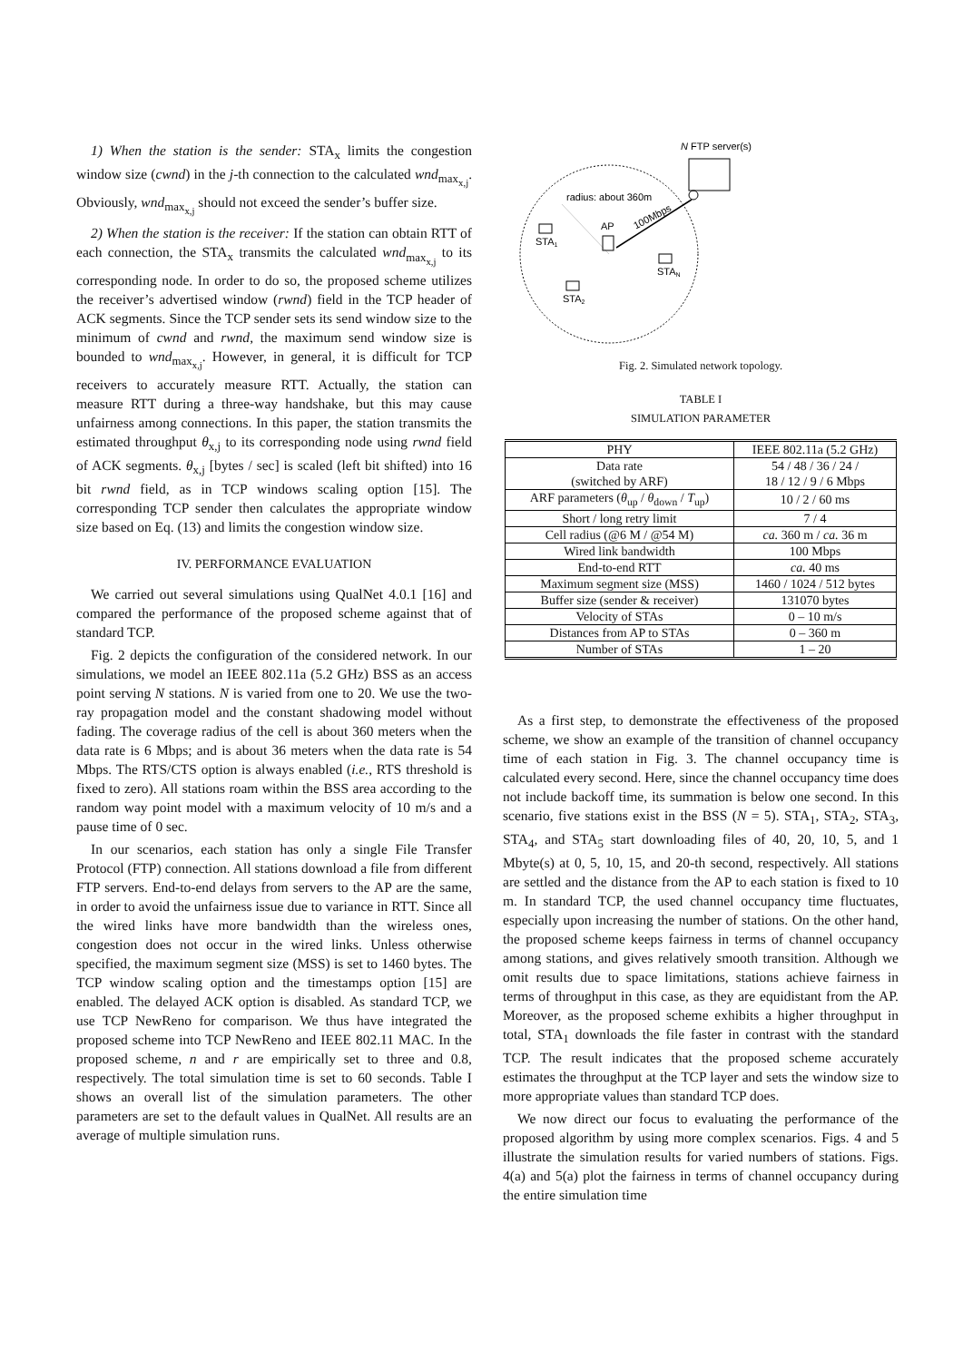1) When the station is the sender: STA<sub>x</sub> limits the congestion window size (cwnd) in the j-th connection to the calculated wnd<sub>max<sub>x,j</sub></sub>. Obviously, wnd<sub>max<sub>x,j</sub></sub> should not exceed the sender’s buffer size.
2) When the station is the receiver: If the station can obtain RTT of each connection, the STA<sub>x</sub> transmits the calculated wnd<sub>max<sub>x,j</sub></sub> to its corresponding node. In order to do so, the proposed scheme utilizes the receiver’s advertised window (rwnd) field in the TCP header of ACK segments. Since the TCP sender sets its send window size to the minimum of cwnd and rwnd, the maximum send window size is bounded to wnd<sub>max<sub>x,j</sub></sub>. However, in general, it is difficult for TCP receivers to accurately measure RTT. Actually, the station can measure RTT during a three-way handshake, but this may cause unfairness among connections. In this paper, the station transmits the estimated throughput θ<sub>x,j</sub> to its corresponding node using rwnd field of ACK segments. θ<sub>x,j</sub> [bytes / sec] is scaled (left bit shifted) into 16 bit rwnd field, as in TCP windows scaling option [15]. The corresponding TCP sender then calculates the appropriate window size based on Eq. (13) and limits the congestion window size.
IV. PERFORMANCE EVALUATION
We carried out several simulations using QualNet 4.0.1 [16] and compared the performance of the proposed scheme against that of standard TCP.
Fig. 2 depicts the configuration of the considered network. In our simulations, we model an IEEE 802.11a (5.2 GHz) BSS as an access point serving N stations. N is varied from one to 20. We use the two-ray propagation model and the constant shadowing model without fading. The coverage radius of the cell is about 360 meters when the data rate is 6 Mbps; and is about 36 meters when the data rate is 54 Mbps. The RTS/CTS option is always enabled (i.e., RTS threshold is fixed to zero). All stations roam within the BSS area according to the random way point model with a maximum velocity of 10 m/s and a pause time of 0 sec.
In our scenarios, each station has only a single File Transfer Protocol (FTP) connection. All stations download a file from different FTP servers. End-to-end delays from servers to the AP are the same, in order to avoid the unfairness issue due to variance in RTT. Since all the wired links have more bandwidth than the wireless ones, congestion does not occur in the wired links. Unless otherwise specified, the maximum segment size (MSS) is set to 1460 bytes. The TCP window scaling option and the timestamps option [15] are enabled. The delayed ACK option is disabled. As standard TCP, we use TCP NewReno for comparison. We thus have integrated the proposed scheme into TCP NewReno and IEEE 802.11 MAC. In the proposed scheme, n and r are empirically set to three and 0.8, respectively. The total simulation time is set to 60 seconds. Table I shows an overall list of the simulation parameters. The other parameters are set to the default values in QualNet. All results are an average of multiple simulation runs.
radius: about 360m
AP
100Mbps
N FTP server(s)
STA1
STAN
STA2
Fig. 2. Simulated network topology.
TABLE I
SIMULATION PARAMETER
| PHY | IEEE 802.11a (5.2 GHz) |
| --- | --- |
| Data rate (switched by ARF) | 54 / 48 / 36 / 24 / 18 / 12 / 9 / 6 Mbps |
| ARF parameters ( θ<sub>up</sub> / θ<sub>down</sub> / T<sub>up</sub>) | 10 / 2 / 60 ms |
| Short / long retry limit | 7 / 4 |
| Cell radius (@6 M / @54 M) | ca. 360 m / ca. 36 m |
| Wired link bandwidth | 100 Mbps |
| End-to-end RTT | ca. 40 ms |
| Maximum segment size (MSS) | 1460 / 1024 / 512 bytes |
| Buffer size (sender & receiver) | 131070 bytes |
| Velocity of STAs | 0 – 10 m/s |
| Distances from AP to STAs | 0 – 360 m |
| Number of STAs | 1 – 20 |
As a first step, to demonstrate the effectiveness of the proposed scheme, we show an example of the transition of channel occupancy time of each station in Fig. 3. The channel occupancy time is calculated every second. Here, since the channel occupancy time does not include backoff time, its summation is below one second. In this scenario, five stations exist in the BSS (N = 5). STA<sub>1</sub>, STA<sub>2</sub>, STA<sub>3</sub>, STA<sub>4</sub>, and STA<sub>5</sub> start downloading files of 40, 20, 10, 5, and 1 Mbyte(s) at 0, 5, 10, 15, and 20-th second, respectively. All stations are settled and the distance from the AP to each station is fixed to 10 m. In standard TCP, the used channel occupancy time fluctuates, especially upon increasing the number of stations. On the other hand, the proposed scheme keeps fairness in terms of channel occupancy among stations, and gives relatively smooth transition. Although we omit results due to space limitations, stations achieve fairness in terms of throughput in this case, as they are equidistant from the AP. Moreover, as the proposed scheme exhibits a higher throughput in total, STA<sub>1</sub> downloads the file faster in contrast with the standard TCP. The result indicates that the proposed scheme accurately estimates the throughput at the TCP layer and sets the window size to more appropriate values than standard TCP does.
We now direct our focus to evaluating the performance of the proposed algorithm by using more complex scenarios. Figs. 4 and 5 illustrate the simulation results for varied numbers of stations. Figs. 4(a) and 5(a) plot the fairness in terms of channel occupancy during the entire simulation time